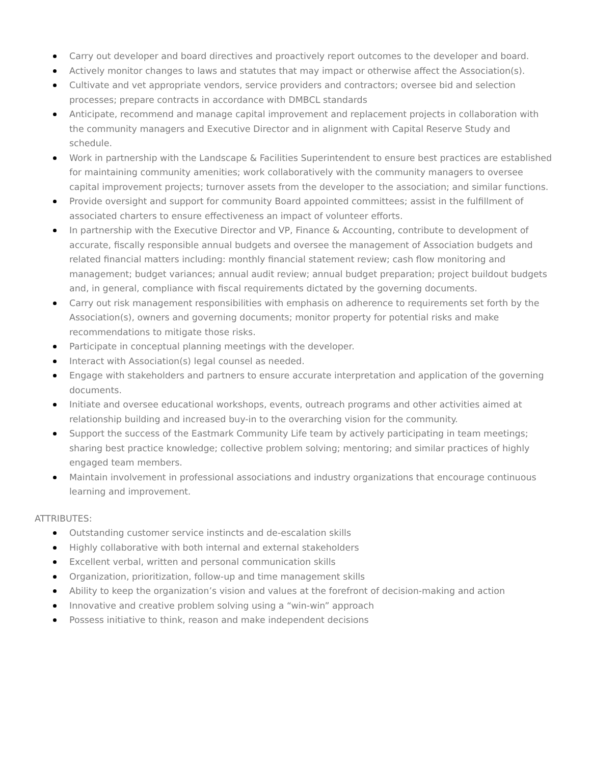Carry out developer and board directives and proactively report outcomes to the developer and board.
Actively monitor changes to laws and statutes that may impact or otherwise affect the Association(s).
Cultivate and vet appropriate vendors, service providers and contractors; oversee bid and selection processes; prepare contracts in accordance with DMBCL standards
Anticipate, recommend and manage capital improvement and replacement projects in collaboration with the community managers and Executive Director and in alignment with Capital Reserve Study and schedule.
Work in partnership with the Landscape & Facilities Superintendent to ensure best practices are established for maintaining community amenities; work collaboratively with the community managers to oversee capital improvement projects; turnover assets from the developer to the association; and similar functions.
Provide oversight and support for community Board appointed committees; assist in the fulfillment of associated charters to ensure effectiveness an impact of volunteer efforts.
In partnership with the Executive Director and VP, Finance & Accounting, contribute to development of accurate, fiscally responsible annual budgets and oversee the management of Association budgets and related financial matters including: monthly financial statement review; cash flow monitoring and management; budget variances; annual audit review; annual budget preparation; project buildout budgets and, in general, compliance with fiscal requirements dictated by the governing documents.
Carry out risk management responsibilities with emphasis on adherence to requirements set forth by the Association(s), owners and governing documents; monitor property for potential risks and make recommendations to mitigate those risks.
Participate in conceptual planning meetings with the developer.
Interact with Association(s) legal counsel as needed.
Engage with stakeholders and partners to ensure accurate interpretation and application of the governing documents.
Initiate and oversee educational workshops, events, outreach programs and other activities aimed at relationship building and increased buy-in to the overarching vision for the community.
Support the success of the Eastmark Community Life team by actively participating in team meetings; sharing best practice knowledge; collective problem solving; mentoring; and similar practices of highly engaged team members.
Maintain involvement in professional associations and industry organizations that encourage continuous learning and improvement.
ATTRIBUTES:
Outstanding customer service instincts and de-escalation skills
Highly collaborative with both internal and external stakeholders
Excellent verbal, written and personal communication skills
Organization, prioritization, follow-up and time management skills
Ability to keep the organization’s vision and values at the forefront of decision-making and action
Innovative and creative problem solving using a “win-win” approach
Possess initiative to think, reason and make independent decisions